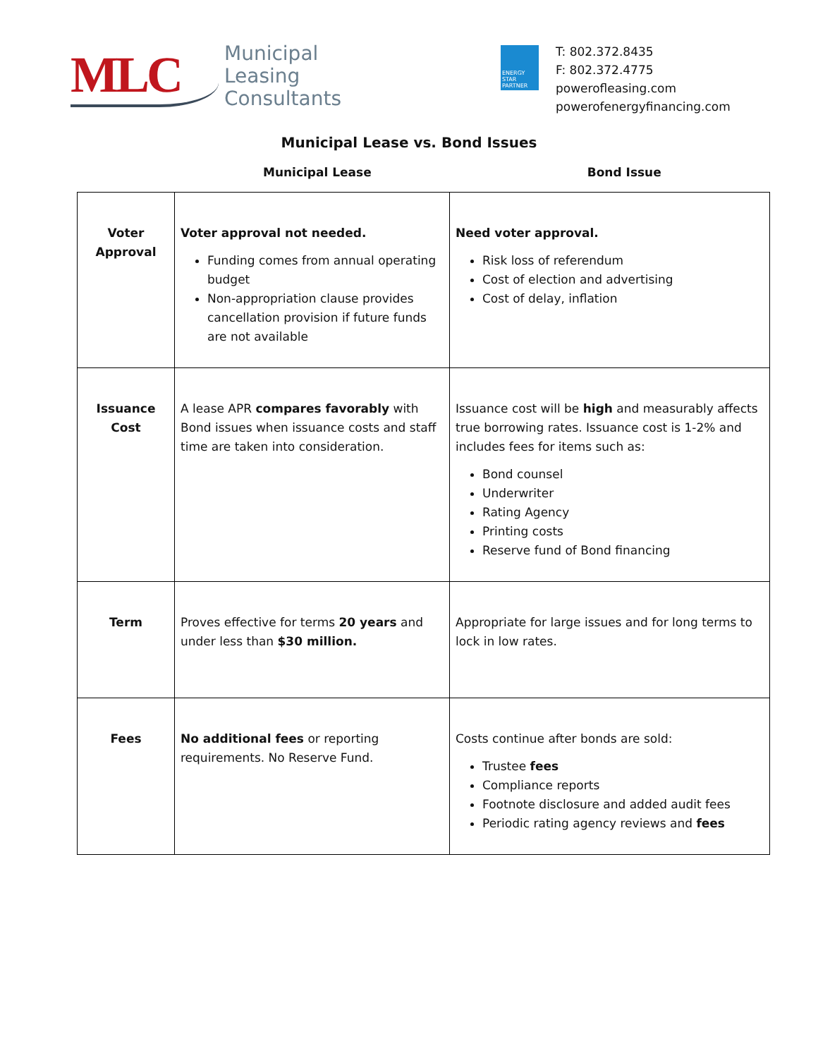MLC
Municipal
Leasing
Consultants
ENERGY STAR PARTNER
T: 802.372.8435
F: 802.372.4775
powerofleasing.com
powerofenergyfinancing.com
Municipal Lease vs. Bond Issues
Municipal Lease Bond Issue
| Voter Approval | Voter approval not needed. Funding comes from annual operating budget Non-appropriation clause provides cancellation provision if future funds are not available | Need voter approval. Risk loss of referendum Cost of election and advertising Cost of delay, inflation |
| Issuance Cost | A lease APR compares favorably with Bond issues when issuance costs and staff time are taken into consideration. | Issuance cost will be high and measurably affects true borrowing rates. Issuance cost is 1-2% and includes fees for items such as: Bond counsel Underwriter Rating Agency Printing costs Reserve fund of Bond financing |
| Term | Proves effective for terms 20 years and under less than $30 million. | Appropriate for large issues and for long terms to lock in low rates. |
| Fees | No additional fees or reporting requirements. No Reserve Fund. | Costs continue after bonds are sold: Trustee fees Compliance reports Footnote disclosure and added audit fees Periodic rating agency reviews and fees |